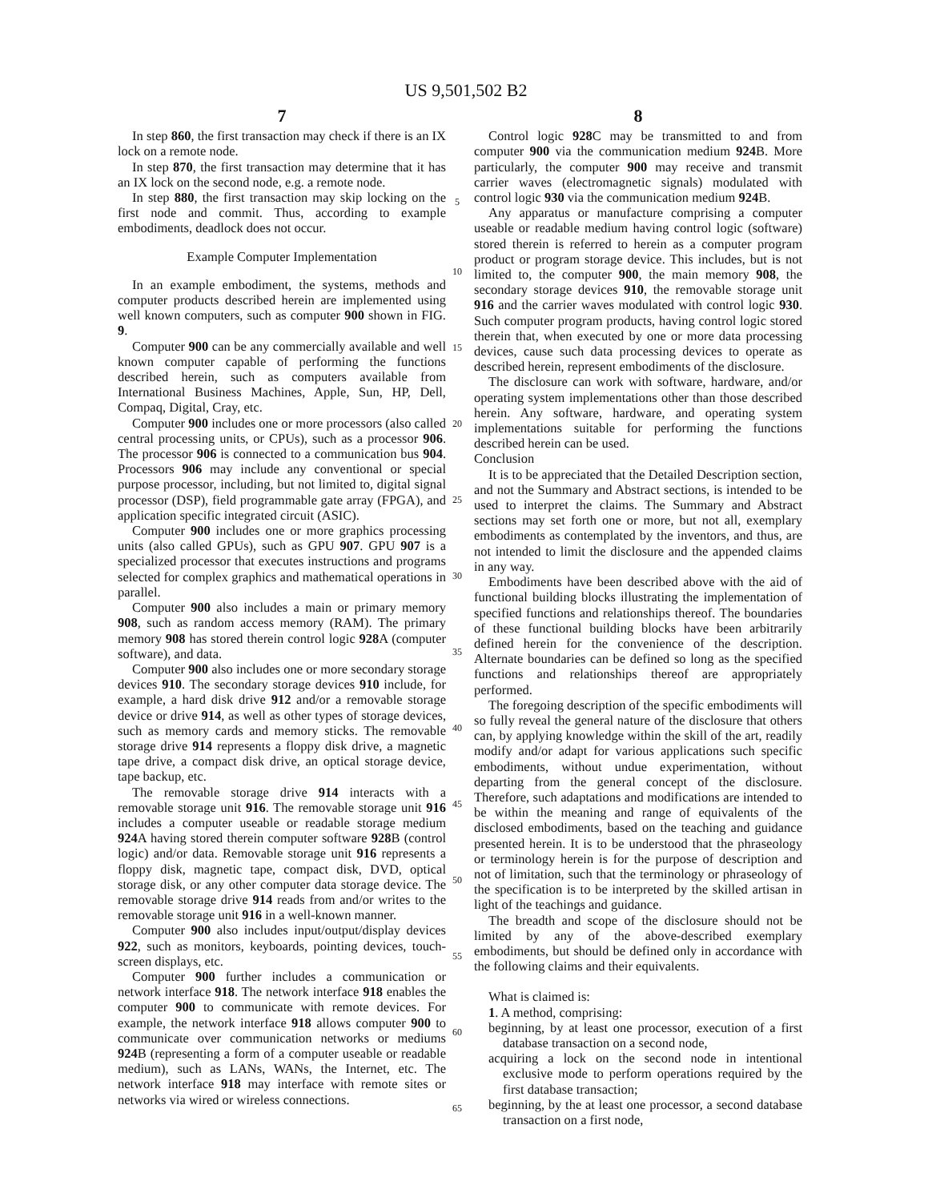US 9,501,502 B2
7
In step 860, the first transaction may check if there is an IX lock on a remote node.
In step 870, the first transaction may determine that it has an IX lock on the second node, e.g. a remote node.
In step 880, the first transaction may skip locking on the first node and commit. Thus, according to example embodiments, deadlock does not occur.
Example Computer Implementation
In an example embodiment, the systems, methods and computer products described herein are implemented using well known computers, such as computer 900 shown in FIG. 9.
Computer 900 can be any commercially available and well known computer capable of performing the functions described herein, such as computers available from International Business Machines, Apple, Sun, HP, Dell, Compaq, Digital, Cray, etc.
Computer 900 includes one or more processors (also called central processing units, or CPUs), such as a processor 906. The processor 906 is connected to a communication bus 904. Processors 906 may include any conventional or special purpose processor, including, but not limited to, digital signal processor (DSP), field programmable gate array (FPGA), and application specific integrated circuit (ASIC).
Computer 900 includes one or more graphics processing units (also called GPUs), such as GPU 907. GPU 907 is a specialized processor that executes instructions and programs selected for complex graphics and mathematical operations in parallel.
Computer 900 also includes a main or primary memory 908, such as random access memory (RAM). The primary memory 908 has stored therein control logic 928 A (computer software), and data.
Computer 900 also includes one or more secondary storage devices 910. The secondary storage devices 910 include, for example, a hard disk drive 912 and/or a removable storage device or drive 914, as well as other types of storage devices, such as memory cards and memory sticks. The removable storage drive 914 represents a floppy disk drive, a magnetic tape drive, a compact disk drive, an optical storage device, tape backup, etc.
The removable storage drive 914 interacts with a removable storage unit 916. The removable storage unit 916 includes a computer useable or readable storage medium 924 A having stored therein computer software 928 B (control logic) and/or data. Removable storage unit 916 represents a floppy disk, magnetic tape, compact disk, DVD, optical storage disk, or any other computer data storage device. The removable storage drive 914 reads from and/or writes to the removable storage unit 916 in a well-known manner.
Computer 900 also includes input/output/display devices 922, such as monitors, keyboards, pointing devices, touch-screen displays, etc.
Computer 900 further includes a communication or network interface 918. The network interface 918 enables the computer 900 to communicate with remote devices. For example, the network interface 918 allows computer 900 to communicate over communication networks or mediums 924 B (representing a form of a computer useable or readable medium), such as LANs, WANs, the Internet, etc. The network interface 918 may interface with remote sites or networks via wired or wireless connections.
5
10
15
20
25
30
35
40
45
50
55
60
65
8
Control logic 928 C may be transmitted to and from computer 900 via the communication medium 924 B. More particularly, the computer 900 may receive and transmit carrier waves (electromagnetic signals) modulated with control logic 930 via the communication medium 924 B.
Any apparatus or manufacture comprising a computer useable or readable medium having control logic (software) stored therein is referred to herein as a computer program product or program storage device. This includes, but is not limited to, the computer 900, the main memory 908, the secondary storage devices 910, the removable storage unit 916 and the carrier waves modulated with control logic 930. Such computer program products, having control logic stored therein that, when executed by one or more data processing devices, cause such data processing devices to operate as described herein, represent embodiments of the disclosure.
The disclosure can work with software, hardware, and/or operating system implementations other than those described herein. Any software, hardware, and operating system implementations suitable for performing the functions described herein can be used.
Conclusion
It is to be appreciated that the Detailed Description section, and not the Summary and Abstract sections, is intended to be used to interpret the claims. The Summary and Abstract sections may set forth one or more, but not all, exemplary embodiments as contemplated by the inventors, and thus, are not intended to limit the disclosure and the appended claims in any way.
Embodiments have been described above with the aid of functional building blocks illustrating the implementation of specified functions and relationships thereof. The boundaries of these functional building blocks have been arbitrarily defined herein for the convenience of the description. Alternate boundaries can be defined so long as the specified functions and relationships thereof are appropriately performed.
The foregoing description of the specific embodiments will so fully reveal the general nature of the disclosure that others can, by applying knowledge within the skill of the art, readily modify and/or adapt for various applications such specific embodiments, without undue experimentation, without departing from the general concept of the disclosure. Therefore, such adaptations and modifications are intended to be within the meaning and range of equivalents of the disclosed embodiments, based on the teaching and guidance presented herein. It is to be understood that the phraseology or terminology herein is for the purpose of description and not of limitation, such that the terminology or phraseology of the specification is to be interpreted by the skilled artisan in light of the teachings and guidance.
The breadth and scope of the disclosure should not be limited by any of the above-described exemplary embodiments, but should be defined only in accordance with the following claims and their equivalents.
What is claimed is:
1. A method, comprising:
beginning, by at least one processor, execution of a first database transaction on a second node,
acquiring a lock on the second node in intentional exclusive mode to perform operations required by the first database transaction;
beginning, by the at least one processor, a second database transaction on a first node,